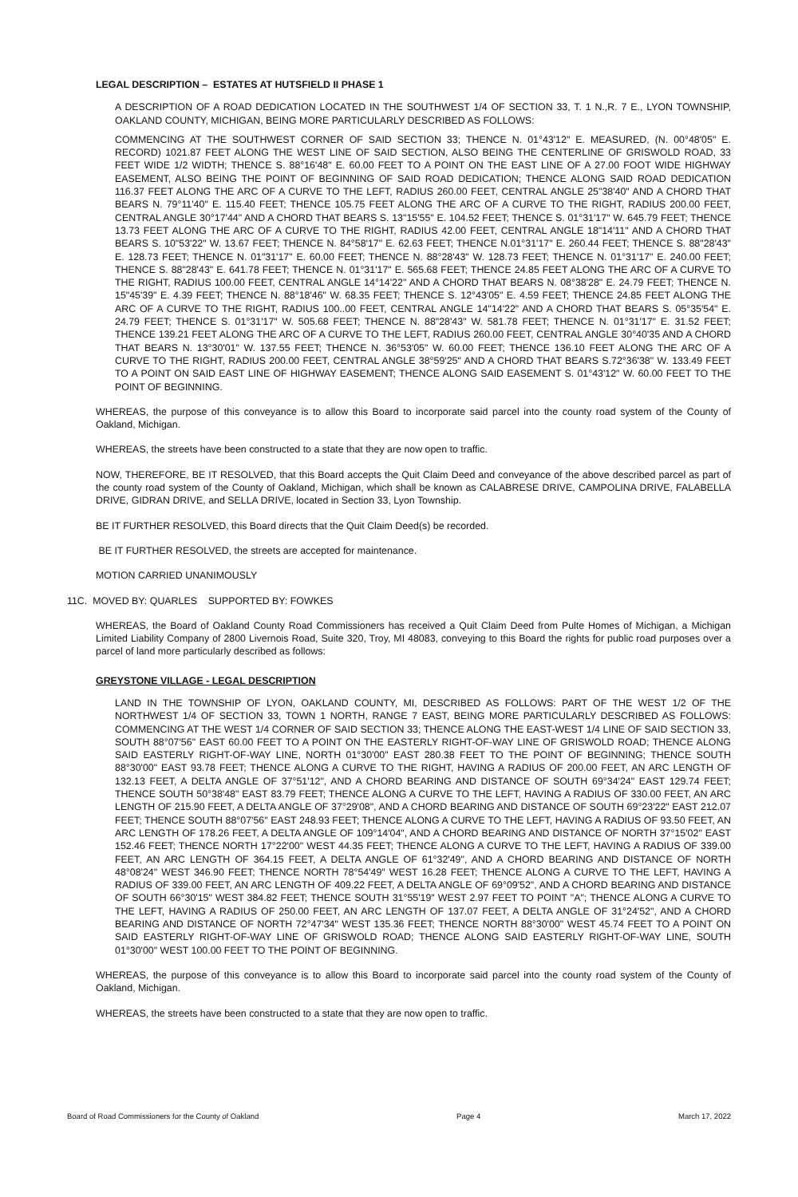LEGAL DESCRIPTION – ESTATES AT HUTSFIELD II PHASE 1
A DESCRIPTION OF A ROAD DEDICATION LOCATED IN THE SOUTHWEST 1/4 OF SECTION 33, T. 1 N.,R. 7 E., LYON TOWNSHIP, OAKLAND COUNTY, MICHIGAN, BEING MORE PARTICULARLY DESCRIBED AS FOLLOWS:
COMMENCING AT THE SOUTHWEST CORNER OF SAID SECTION 33; THENCE N. 01°43'12" E. MEASURED, (N. 00°48'05" E. RECORD) 1021.87 FEET ALONG THE WEST LINE OF SAID SECTION, ALSO BEING THE CENTERLINE OF GRISWOLD ROAD, 33 FEET WIDE 1/2 WIDTH; THENCE S. 88°16'48" E. 60.00 FEET TO A POINT ON THE EAST LINE OF A 27.00 FOOT WIDE HIGHWAY EASEMENT, ALSO BEING THE POINT OF BEGINNING OF SAID ROAD DEDICATION; THENCE ALONG SAID ROAD DEDICATION 116.37 FEET ALONG THE ARC OF A CURVE TO THE LEFT, RADIUS 260.00 FEET, CENTRAL ANGLE 25"38'40" AND A CHORD THAT BEARS N. 79°11'40" E. 115.40 FEET; THENCE 105.75 FEET ALONG THE ARC OF A CURVE TO THE RIGHT, RADIUS 200.00 FEET, CENTRAL ANGLE 30°17'44" AND A CHORD THAT BEARS S. 13"15'55" E. 104.52 FEET; THENCE S. 01°31'17" W. 645.79 FEET; THENCE 13.73 FEET ALONG THE ARC OF A CURVE TO THE RIGHT, RADIUS 42.00 FEET, CENTRAL ANGLE 18"14'11" AND A CHORD THAT BEARS S. 10"53'22" W. 13.67 FEET; THENCE N. 84°58'17" E. 62.63 FEET; THENCE N.01°31'17" E. 260.44 FEET; THENCE S. 88"28'43" E. 128.73 FEET; THENCE N. 01"31'17" E. 60.00 FEET; THENCE N. 88°28'43" W. 128.73 FEET; THENCE N. 01°31'17" E. 240.00 FEET; THENCE S. 88"28'43" E. 641.78 FEET; THENCE N. 01°31'17" E. 565.68 FEET; THENCE 24.85 FEET ALONG THE ARC OF A CURVE TO THE RIGHT, RADIUS 100.00 FEET, CENTRAL ANGLE 14°14'22" AND A CHORD THAT BEARS N. 08°38'28" E. 24.79 FEET; THENCE N. 15"45'39" E. 4.39 FEET; THENCE N. 88°18'46" W. 68.35 FEET; THENCE S. 12°43'05" E. 4.59 FEET; THENCE 24.85 FEET ALONG THE ARC OF A CURVE TO THE RIGHT, RADIUS 100..00 FEET, CENTRAL ANGLE 14"14'22" AND A CHORD THAT BEARS S. 05°35'54" E. 24.79 FEET; THENCE S. 01°31'17" W. 505.68 FEET; THENCE N. 88"28'43" W. 581.78 FEET; THENCE N. 01°31'17" E. 31.52 FEET; THENCE 139.21 FEET ALONG THE ARC OF A CURVE TO THE LEFT, RADIUS 260.00 FEET, CENTRAL ANGLE 30°40'35 AND A CHORD THAT BEARS N. 13°30'01" W. 137.55 FEET; THENCE N. 36°53'05" W. 60.00 FEET; THENCE 136.10 FEET ALONG THE ARC OF A CURVE TO THE RIGHT, RADIUS 200.00 FEET, CENTRAL ANGLE 38°59'25" AND A CHORD THAT BEARS S.72°36'38" W. 133.49 FEET TO A POINT ON SAID EAST LINE OF HIGHWAY EASEMENT; THENCE ALONG SAID EASEMENT S. 01°43'12" W. 60.00 FEET TO THE POINT OF BEGINNING.
WHEREAS, the purpose of this conveyance is to allow this Board to incorporate said parcel into the county road system of the County of Oakland, Michigan.
WHEREAS, the streets have been constructed to a state that they are now open to traffic.
NOW, THEREFORE, BE IT RESOLVED, that this Board accepts the Quit Claim Deed and conveyance of the above described parcel as part of the county road system of the County of Oakland, Michigan, which shall be known as CALABRESE DRIVE, CAMPOLINA DRIVE, FALABELLA DRIVE, GIDRAN DRIVE, and SELLA DRIVE, located in Section 33, Lyon Township.
BE IT FURTHER RESOLVED, this Board directs that the Quit Claim Deed(s) be recorded.
BE IT FURTHER RESOLVED, the streets are accepted for maintenance.
MOTION CARRIED UNANIMOUSLY
11C. MOVED BY: QUARLES SUPPORTED BY: FOWKES
WHEREAS, the Board of Oakland County Road Commissioners has received a Quit Claim Deed from Pulte Homes of Michigan, a Michigan Limited Liability Company of 2800 Livernois Road, Suite 320, Troy, MI 48083, conveying to this Board the rights for public road purposes over a parcel of land more particularly described as follows:
GREYSTONE VILLAGE - LEGAL DESCRIPTION
LAND IN THE TOWNSHIP OF LYON, OAKLAND COUNTY, MI, DESCRIBED AS FOLLOWS: PART OF THE WEST 1/2 OF THE NORTHWEST 1/4 OF SECTION 33, TOWN 1 NORTH, RANGE 7 EAST, BEING MORE PARTICULARLY DESCRIBED AS FOLLOWS: COMMENCING AT THE WEST 1/4 CORNER OF SAID SECTION 33; THENCE ALONG THE EAST-WEST 1/4 LINE OF SAID SECTION 33, SOUTH 88°07'56" EAST 60.00 FEET TO A POINT ON THE EASTERLY RIGHT-OF-WAY LINE OF GRISWOLD ROAD; THENCE ALONG SAID EASTERLY RIGHT-OF-WAY LINE, NORTH 01°30'00" EAST 280.38 FEET TO THE POINT OF BEGINNING; THENCE SOUTH 88°30'00" EAST 93.78 FEET; THENCE ALONG A CURVE TO THE RIGHT, HAVING A RADIUS OF 200.00 FEET, AN ARC LENGTH OF 132.13 FEET, A DELTA ANGLE OF 37°51'12", AND A CHORD BEARING AND DISTANCE OF SOUTH 69°34'24" EAST 129.74 FEET; THENCE SOUTH 50°38'48" EAST 83.79 FEET; THENCE ALONG A CURVE TO THE LEFT, HAVING A RADIUS OF 330.00 FEET, AN ARC LENGTH OF 215.90 FEET, A DELTA ANGLE OF 37°29'08", AND A CHORD BEARING AND DISTANCE OF SOUTH 69°23'22" EAST 212.07 FEET; THENCE SOUTH 88°07'56" EAST 248.93 FEET; THENCE ALONG A CURVE TO THE LEFT, HAVING A RADIUS OF 93.50 FEET, AN ARC LENGTH OF 178.26 FEET, A DELTA ANGLE OF 109°14'04", AND A CHORD BEARING AND DISTANCE OF NORTH 37°15'02" EAST 152.46 FEET; THENCE NORTH 17°22'00" WEST 44.35 FEET; THENCE ALONG A CURVE TO THE LEFT, HAVING A RADIUS OF 339.00 FEET, AN ARC LENGTH OF 364.15 FEET, A DELTA ANGLE OF 61°32'49", AND A CHORD BEARING AND DISTANCE OF NORTH 48°08'24" WEST 346.90 FEET; THENCE NORTH 78°54'49" WEST 16.28 FEET; THENCE ALONG A CURVE TO THE LEFT, HAVING A RADIUS OF 339.00 FEET, AN ARC LENGTH OF 409.22 FEET, A DELTA ANGLE OF 69°09'52", AND A CHORD BEARING AND DISTANCE OF SOUTH 66°30'15" WEST 384.82 FEET; THENCE SOUTH 31°55'19" WEST 2.97 FEET TO POINT "A"; THENCE ALONG A CURVE TO THE LEFT, HAVING A RADIUS OF 250.00 FEET, AN ARC LENGTH OF 137.07 FEET, A DELTA ANGLE OF 31°24'52", AND A CHORD BEARING AND DISTANCE OF NORTH 72°47'34" WEST 135.36 FEET; THENCE NORTH 88°30'00" WEST 45.74 FEET TO A POINT ON SAID EASTERLY RIGHT-OF-WAY LINE OF GRISWOLD ROAD; THENCE ALONG SAID EASTERLY RIGHT-OF-WAY LINE, SOUTH 01°30'00" WEST 100.00 FEET TO THE POINT OF BEGINNING.
WHEREAS, the purpose of this conveyance is to allow this Board to incorporate said parcel into the county road system of the County of Oakland, Michigan.
WHEREAS, the streets have been constructed to a state that they are now open to traffic.
Board of Road Commissioners for the County of Oakland Page 4 March 17, 2022